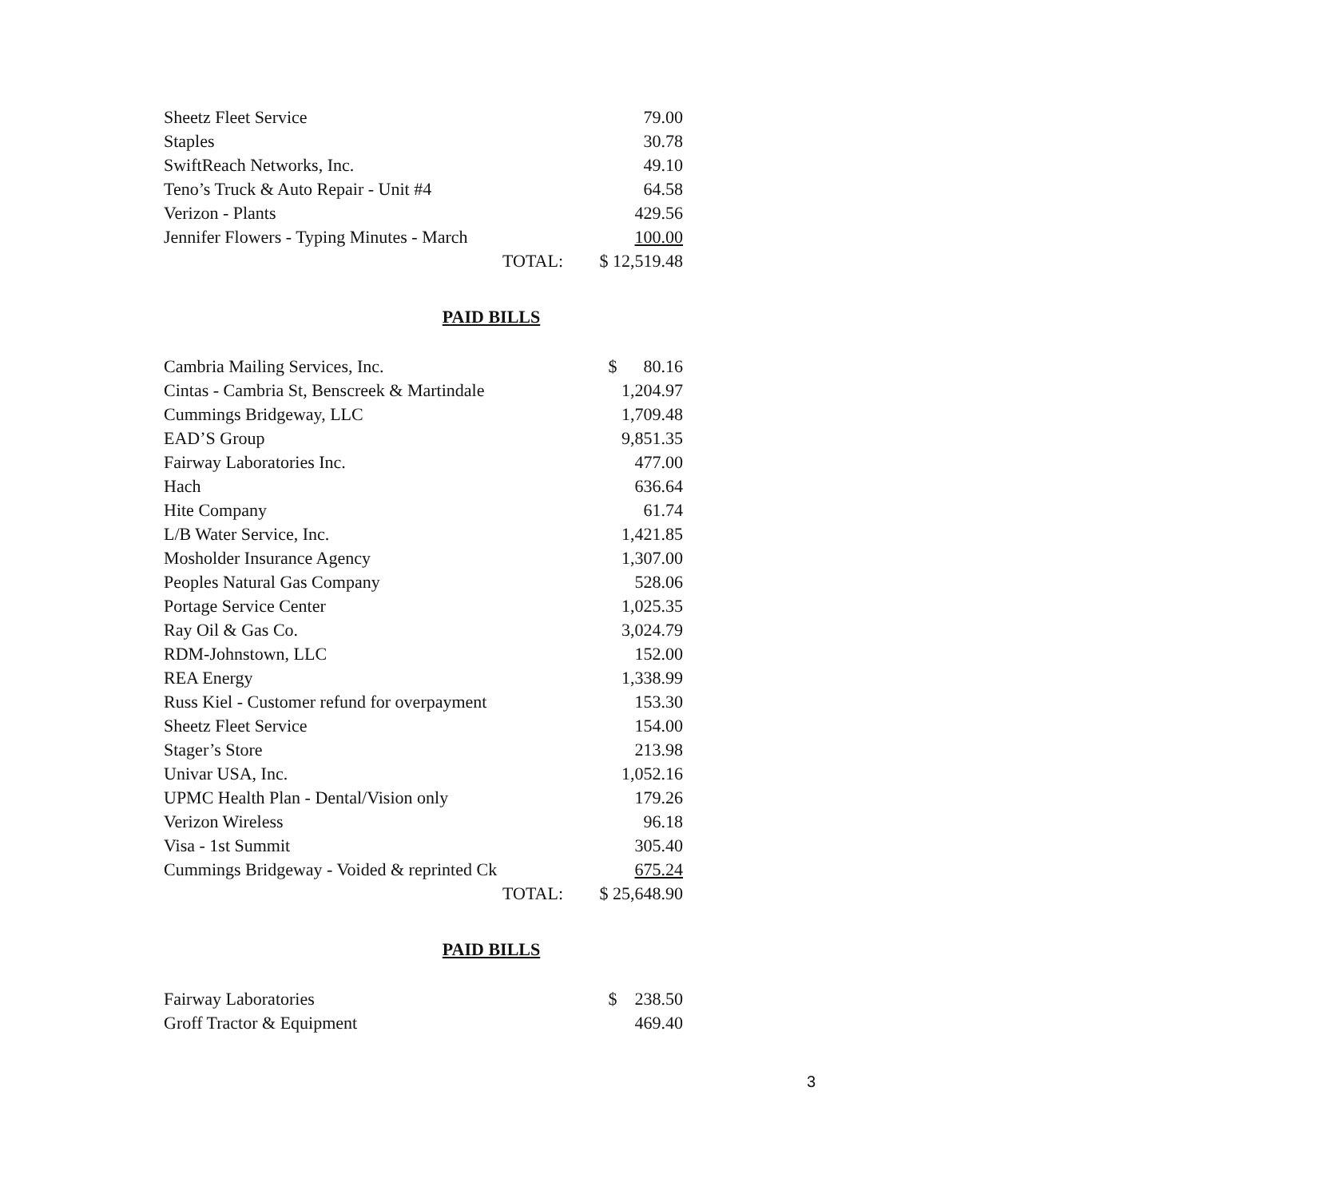| Sheetz Fleet Service | | 79.00 |
| Staples | | 30.78 |
| SwiftReach Networks, Inc. | | 49.10 |
| Teno’s Truck & Auto Repair - Unit #4 | | 64.58 |
| Verizon - Plants | | 429.56 |
| Jennifer Flowers - Typing Minutes - March | | 100.00 |
| | TOTAL: | $ 12,519.48 |
PAID BILLS
| Cambria Mailing Services, Inc. | | $ 80.16 |
| Cintas - Cambria St, Benscreek & Martindale | | 1,204.97 |
| Cummings Bridgeway, LLC | | 1,709.48 |
| EAD’S Group | | 9,851.35 |
| Fairway Laboratories Inc. | | 477.00 |
| Hach | | 636.64 |
| Hite Company | | 61.74 |
| L/B Water Service, Inc. | | 1,421.85 |
| Mosholder Insurance Agency | | 1,307.00 |
| Peoples Natural Gas Company | | 528.06 |
| Portage Service Center | | 1,025.35 |
| Ray Oil & Gas Co. | | 3,024.79 |
| RDM-Johnstown, LLC | | 152.00 |
| REA Energy | | 1,338.99 |
| Russ Kiel - Customer refund for overpayment | | 153.30 |
| Sheetz Fleet Service | | 154.00 |
| Stager’s Store | | 213.98 |
| Univar USA, Inc. | | 1,052.16 |
| UPMC Health Plan - Dental/Vision only | | 179.26 |
| Verizon Wireless | | 96.18 |
| Visa - 1st Summit | | 305.40 |
| Cummings Bridgeway - Voided & reprinted Ck | | 675.24 |
| | TOTAL: | $ 25,648.90 |
PAID BILLS
| Fairway Laboratories | | $ 238.50 |
| Groff Tractor & Equipment | | 469.40 |
3